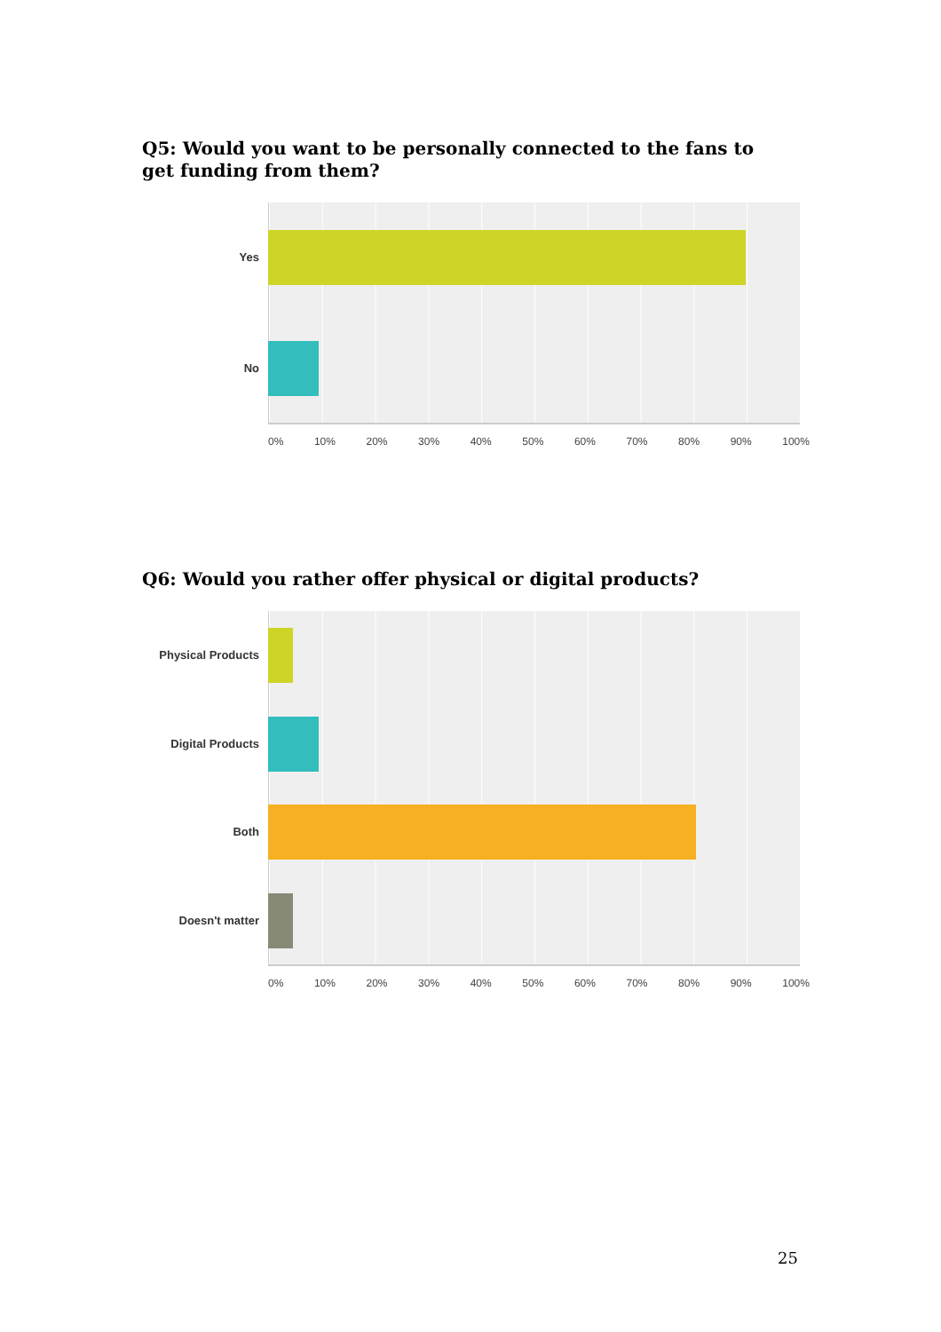Q5: Would you want to be personally connected to the fans to get funding from them?
Yes
No
0% 10% 20% 30% 40% 50% 60% 70% 80% 90% 100%
Q6: Would you rather offer physical or digital products?
Physical Products
Digital Products
Both
Doesn't matter
0% 10% 20% 30% 40% 50% 60% 70% 80% 90% 100%
25